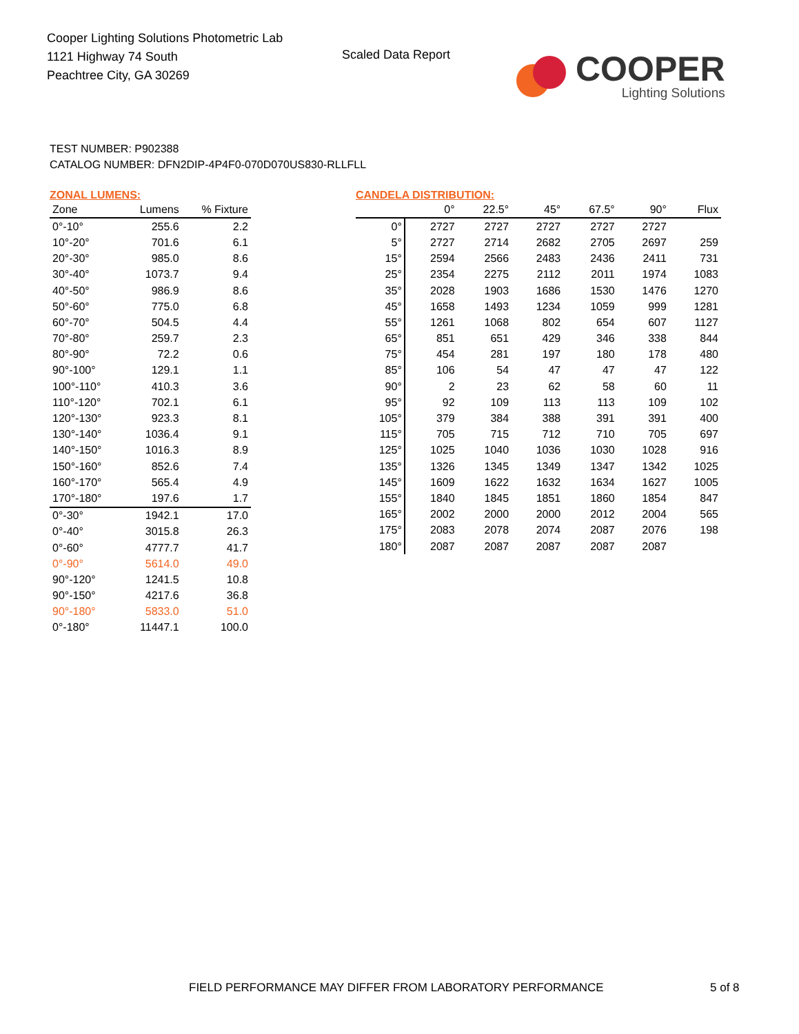Cooper Lighting Solutions Photometric Lab
1121 Highway 74 South
Peachtree City, GA 30269
Scaled Data Report
COOPER
Lighting Solutions
TEST NUMBER: P902388
CATALOG NUMBER: DFN2DIP-4P4F0-070D070US830-RLLFLL
ZONAL LUMENS:
| Zone | Lumens | % Fixture |
| --- | --- | --- |
| 0°-10° | 255.6 | 2.2 |
| 10°-20° | 701.6 | 6.1 |
| 20°-30° | 985.0 | 8.6 |
| 30°-40° | 1073.7 | 9.4 |
| 40°-50° | 986.9 | 8.6 |
| 50°-60° | 775.0 | 6.8 |
| 60°-70° | 504.5 | 4.4 |
| 70°-80° | 259.7 | 2.3 |
| 80°-90° | 72.2 | 0.6 |
| 90°-100° | 129.1 | 1.1 |
| 100°-110° | 410.3 | 3.6 |
| 110°-120° | 702.1 | 6.1 |
| 120°-130° | 923.3 | 8.1 |
| 130°-140° | 1036.4 | 9.1 |
| 140°-150° | 1016.3 | 8.9 |
| 150°-160° | 852.6 | 7.4 |
| 160°-170° | 565.4 | 4.9 |
| 170°-180° | 197.6 | 1.7 |
| 0°-30° | 1942.1 | 17.0 |
| 0°-40° | 3015.8 | 26.3 |
| 0°-60° | 4777.7 | 41.7 |
| 0°-90° | 5614.0 | 49.0 |
| 90°-120° | 1241.5 | 10.8 |
| 90°-150° | 4217.6 | 36.8 |
| 90°-180° | 5833.0 | 51.0 |
| 0°-180° | 11447.1 | 100.0 |
CANDELA DISTRIBUTION:
| | 0° | 22.5° | 45° | 67.5° | 90° | Flux |
| --- | --- | --- | --- | --- | --- | --- |
| 0° | 2727 | 2727 | 2727 | 2727 | 2727 | |
| 5° | 2727 | 2714 | 2682 | 2705 | 2697 | 259 |
| 15° | 2594 | 2566 | 2483 | 2436 | 2411 | 731 |
| 25° | 2354 | 2275 | 2112 | 2011 | 1974 | 1083 |
| 35° | 2028 | 1903 | 1686 | 1530 | 1476 | 1270 |
| 45° | 1658 | 1493 | 1234 | 1059 | 999 | 1281 |
| 55° | 1261 | 1068 | 802 | 654 | 607 | 1127 |
| 65° | 851 | 651 | 429 | 346 | 338 | 844 |
| 75° | 454 | 281 | 197 | 180 | 178 | 480 |
| 85° | 106 | 54 | 47 | 47 | 47 | 122 |
| 90° | 2 | 23 | 62 | 58 | 60 | 11 |
| 95° | 92 | 109 | 113 | 113 | 109 | 102 |
| 105° | 379 | 384 | 388 | 391 | 391 | 400 |
| 115° | 705 | 715 | 712 | 710 | 705 | 697 |
| 125° | 1025 | 1040 | 1036 | 1030 | 1028 | 916 |
| 135° | 1326 | 1345 | 1349 | 1347 | 1342 | 1025 |
| 145° | 1609 | 1622 | 1632 | 1634 | 1627 | 1005 |
| 155° | 1840 | 1845 | 1851 | 1860 | 1854 | 847 |
| 165° | 2002 | 2000 | 2000 | 2012 | 2004 | 565 |
| 175° | 2083 | 2078 | 2074 | 2087 | 2076 | 198 |
| 180° | 2087 | 2087 | 2087 | 2087 | 2087 | |
FIELD PERFORMANCE MAY DIFFER FROM LABORATORY PERFORMANCE
5 of 8